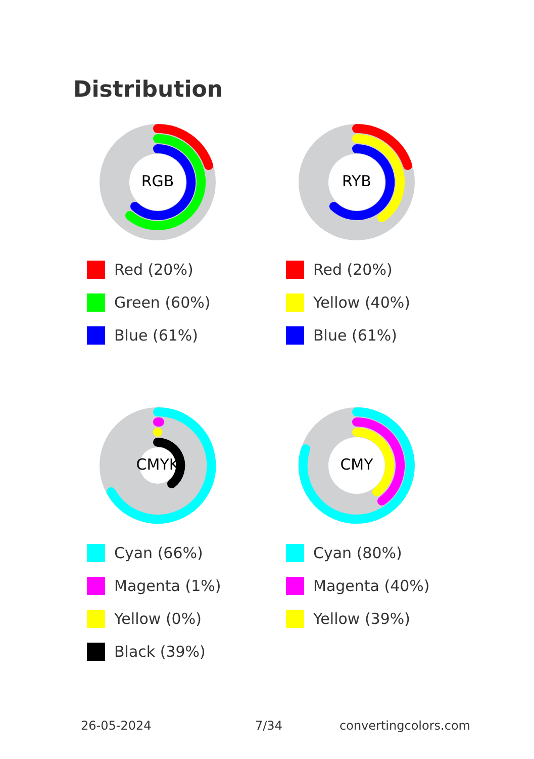Distribution
RGB
Red (20%)
Green (60%)
Blue (61%)
RYB
Red (20%)
Yellow (40%)
Blue (61%)
CMYK
Cyan (66%)
Magenta (1%)
Yellow (0%)
Black (39%)
CMY
Cyan (80%)
Magenta (40%)
Yellow (39%)
26-05-2024 7/34 convertingcolors.com